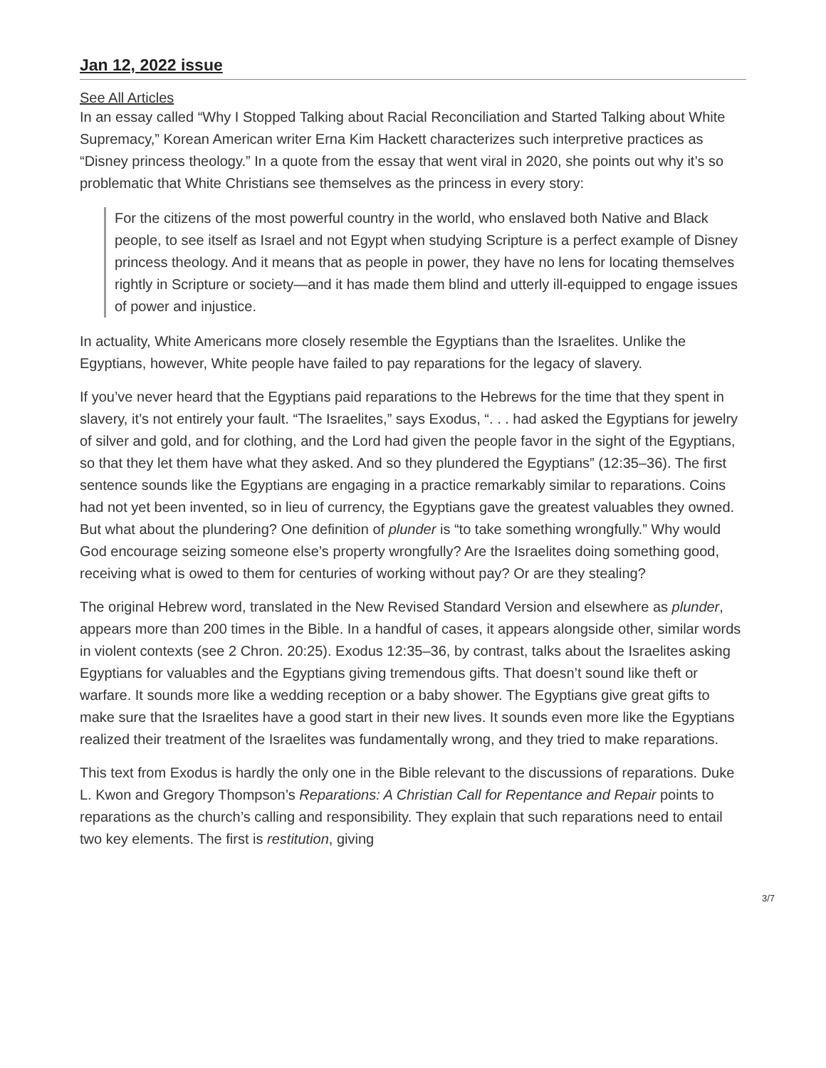Jan 12, 2022 issue
See All Articles
In an essay called “Why I Stopped Talking about Racial Reconciliation and Started Talking about White Supremacy,” Korean American writer Erna Kim Hackett characterizes such interpretive practices as “Disney princess theology.” In a quote from the essay that went viral in 2020, she points out why it’s so problematic that White Christians see themselves as the princess in every story:
For the citizens of the most powerful country in the world, who enslaved both Native and Black people, to see itself as Israel and not Egypt when studying Scripture is a perfect example of Disney princess theology. And it means that as people in power, they have no lens for locating themselves rightly in Scripture or society—and it has made them blind and utterly ill-equipped to engage issues of power and injustice.
In actuality, White Americans more closely resemble the Egyptians than the Israelites. Unlike the Egyptians, however, White people have failed to pay reparations for the legacy of slavery.
If you’ve never heard that the Egyptians paid reparations to the Hebrews for the time that they spent in slavery, it’s not entirely your fault. “The Israelites,” says Exodus, “. . . had asked the Egyptians for jewelry of silver and gold, and for clothing, and the Lord had given the people favor in the sight of the Egyptians, so that they let them have what they asked. And so they plundered the Egyptians” (12:35–36). The first sentence sounds like the Egyptians are engaging in a practice remarkably similar to reparations. Coins had not yet been invented, so in lieu of currency, the Egyptians gave the greatest valuables they owned. But what about the plundering? One definition of plunder is “to take something wrongfully.” Why would God encourage seizing someone else’s property wrongfully? Are the Israelites doing something good, receiving what is owed to them for centuries of working without pay? Or are they stealing?
The original Hebrew word, translated in the New Revised Standard Version and elsewhere as plunder, appears more than 200 times in the Bible. In a handful of cases, it appears alongside other, similar words in violent contexts (see 2 Chron. 20:25). Exodus 12:35–36, by contrast, talks about the Israelites asking Egyptians for valuables and the Egyptians giving tremendous gifts. That doesn’t sound like theft or warfare. It sounds more like a wedding reception or a baby shower. The Egyptians give great gifts to make sure that the Israelites have a good start in their new lives. It sounds even more like the Egyptians realized their treatment of the Israelites was fundamentally wrong, and they tried to make reparations.
This text from Exodus is hardly the only one in the Bible relevant to the discussions of reparations. Duke L. Kwon and Gregory Thompson’s Reparations: A Christian Call for Repentance and Repair points to reparations as the church’s calling and responsibility. They explain that such reparations need to entail two key elements. The first is restitution, giving
3/7